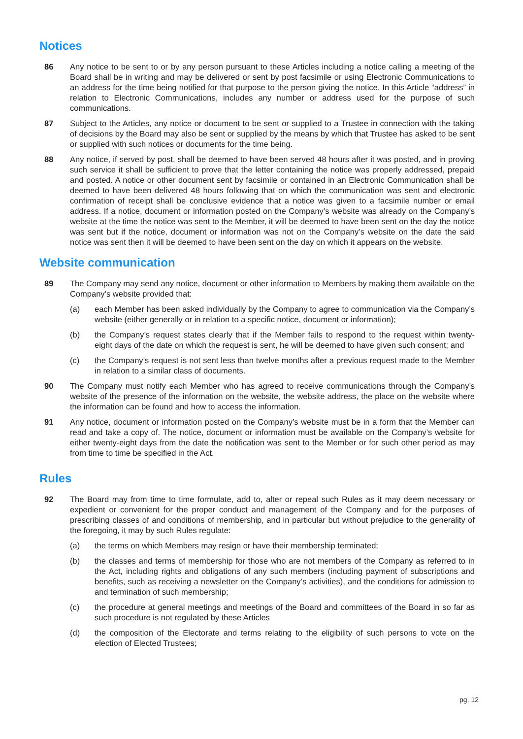Notices
86 Any notice to be sent to or by any person pursuant to these Articles including a notice calling a meeting of the Board shall be in writing and may be delivered or sent by post facsimile or using Electronic Communications to an address for the time being notified for that purpose to the person giving the notice. In this Article “address” in relation to Electronic Communications, includes any number or address used for the purpose of such communications.
87 Subject to the Articles, any notice or document to be sent or supplied to a Trustee in connection with the taking of decisions by the Board may also be sent or supplied by the means by which that Trustee has asked to be sent or supplied with such notices or documents for the time being.
88 Any notice, if served by post, shall be deemed to have been served 48 hours after it was posted, and in proving such service it shall be sufficient to prove that the letter containing the notice was properly addressed, prepaid and posted. A notice or other document sent by facsimile or contained in an Electronic Communication shall be deemed to have been delivered 48 hours following that on which the communication was sent and electronic confirmation of receipt shall be conclusive evidence that a notice was given to a facsimile number or email address. If a notice, document or information posted on the Company’s website was already on the Company’s website at the time the notice was sent to the Member, it will be deemed to have been sent on the day the notice was sent but if the notice, document or information was not on the Company’s website on the date the said notice was sent then it will be deemed to have been sent on the day on which it appears on the website.
Website communication
89 The Company may send any notice, document or other information to Members by making them available on the Company’s website provided that:
(a) each Member has been asked individually by the Company to agree to communication via the Company’s website (either generally or in relation to a specific notice, document or information);
(b) the Company’s request states clearly that if the Member fails to respond to the request within twenty- eight days of the date on which the request is sent, he will be deemed to have given such consent; and
(c) the Company’s request is not sent less than twelve months after a previous request made to the Member in relation to a similar class of documents.
90 The Company must notify each Member who has agreed to receive communications through the Company’s website of the presence of the information on the website, the website address, the place on the website where the information can be found and how to access the information.
91 Any notice, document or information posted on the Company’s website must be in a form that the Member can read and take a copy of. The notice, document or information must be available on the Company’s website for either twenty-eight days from the date the notification was sent to the Member or for such other period as may from time to time be specified in the Act.
Rules
92 The Board may from time to time formulate, add to, alter or repeal such Rules as it may deem necessary or expedient or convenient for the proper conduct and management of the Company and for the purposes of prescribing classes of and conditions of membership, and in particular but without prejudice to the generality of the foregoing, it may by such Rules regulate:
(a) the terms on which Members may resign or have their membership terminated;
(b) the classes and terms of membership for those who are not members of the Company as referred to in the Act, including rights and obligations of any such members (including payment of subscriptions and benefits, such as receiving a newsletter on the Company’s activities), and the conditions for admission to and termination of such membership;
(c) the procedure at general meetings and meetings of the Board and committees of the Board in so far as such procedure is not regulated by these Articles
(d) the composition of the Electorate and terms relating to the eligibility of such persons to vote on the election of Elected Trustees;
pg. 12